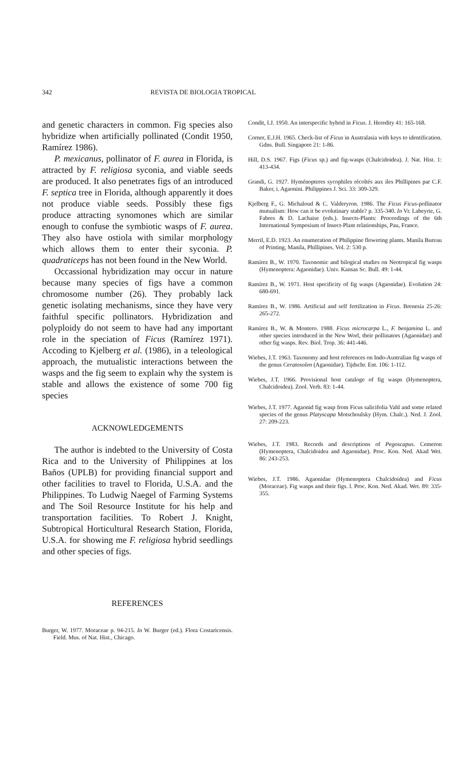342 REVISTA DE BIOLOGIA TROPICAL
and genetic characters in common. Fig species also hybridize when artificially pollinated (Condit 1950, Ramírez 1986).
P. mexicanus, pollinator of F. aurea in Florida, is attracted by F. religiosa syconia, and viable seeds are produced. It also penetrates figs of an introduced F. septica tree in Florida, although apparently it does not produce viable seeds. Possibly these figs produce attracting synomones which are similar enough to confuse the symbiotic wasps of F. aurea. They also have ostiola with similar morphology which allows them to enter their syconia. P. quadraticeps has not been found in the New World.
Occassional hybridization may occur in nature because many species of figs have a common chromosome number (26). They probably lack genetic isolating mechanisms, since they have very faithful specific pollinators. Hybridization and polyploidy do not seem to have had any important role in the speciation of Ficus (Ramírez 1971). Accoding to Kjelberg et al. (1986), in a teleological approach, the mutualistic interactions between the wasps and the fig seem to explain why the system is stable and allows the existence of some 700 fig species
ACKNOWLEDGEMENTS
The author is indebted to the University of Costa Rica and to the University of Philippines at los Baños (UPLB) for providing financial support and other facilities to travel to Florida, U.S.A. and the Philippines. To Ludwig Naegel of Farming Systems and The Soil Resource Institute for his help and transportation facilities. To Robert J. Knight, Subtropical Horticultural Research Station, Florida, U.S.A. for showing me F. religiosa hybrid seedlings and other species of figs.
REFERENCES
Burger, W. 1977. Moraceae p. 94-215. In W. Burger (ed.). Flora Costaricensis. Field. Mus. of Nat. Hist., Chicago.
Condit, I.J. 1950. An interspecific hybrid in Ficus. J. Heredity 41: 165-168.
Corner, E.J.H. 1965. Check-list of Ficus in Australasia with keys to identification. Gdns. Bull. Singapore 21: 1-86.
Hill, D.S. 1967. Figs (Ficus sp.) and fig-wasps (Chalcidoidea). J. Nat. Hist. 1: 413-434.
Grandi, G. 1927. Hyménopteres sycophiles récoltés aux iles Phillipines par C.F. Baker, i. Agaonini. Philippines J. Sci. 33: 309-329.
Kjelberg F., G. Michaloud & C. Valderyron. 1986. The Ficus Ficus-pollinator mutualism: How can it be evolutinary stable? p. 335-340. In Vr. Labeyrie, G. Fabres & D. Lachaise (eds.). Insects-Plants: Proceedings of the 6th International Symposium of Insect-Plant relationships, Pau, France.
Merril, E.D. 1923. An enumeration of Philippine flowering plants. Manila Bureau of Printing, Manila, Phillipines. Vol. 2: 530 p.
Ramírez B., W. 1970. Taxonomic and bilogical studies on Neotropical fig wasps (Hymenoptera: Agaonidae). Univ. Kansas Sc. Bull. 49: 1-44.
Ramírez B., W. 1971. Host specificity of fig wasps (Agaonidae). Evolution 24: 680-691.
Ramírez B., W. 1986. Artificial and self fertilization in Ficus. Brenesia 25-26: 265-272.
Ramírez B., W. & Montero. 1988. Ficus microcarpa L., F. benjamina L. and other species introduced in the New Worl, their pollinators (Agaonidae) and other fig wasps. Rev. Biol. Trop. 36: 441-446.
Wiebes, J.T. 1963. Taxonomy and host references on Indo-Australian fig wasps of the genus Ceratosolen (Agaonidae). Tijdschr. Ent. 106: 1-112.
Wiebes, J.T. 1966. Provisional host cataloge of fig wasps (Hymenoptera, Chalcidoidea). Zool. Verh. 83: 1-44.
Wiebes, J.T. 1977. Agaonid fig wasp from Ficus salicifolia Vahl and some related species of the genus Platyscapa Motschoulsky (Hym. Chalc.). Ned. J. Zool. 27: 209-223.
Wiebes, J.T. 1983. Records and descriptions of Pegoscapus. Cemeron (Hymenoptera, Chalcidoidea and Agaonidae). Proc. Kon. Ned. Akad Wet. 86: 243-253.
Wiebes, J.T. 1986. Agaonidae (Hymenoptera Chalcidoidea) and Ficus (Moraceae). Fig wasps and their figs. l. Proc. Kon. Ned. Akad. Wet. 89: 335-355.